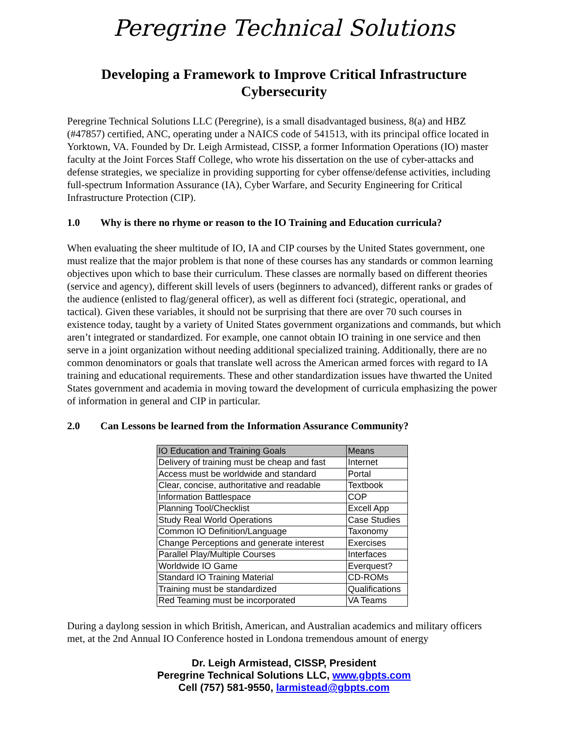Peregrine Technical Solutions
Developing a Framework to Improve Critical Infrastructure Cybersecurity
Peregrine Technical Solutions LLC (Peregrine), is a small disadvantaged business, 8(a) and HBZ (#47857) certified, ANC, operating under a NAICS code of 541513, with its principal office located in Yorktown, VA. Founded by Dr. Leigh Armistead, CISSP, a former Information Operations (IO) master faculty at the Joint Forces Staff College, who wrote his dissertation on the use of cyber-attacks and defense strategies, we specialize in providing supporting for cyber offense/defense activities, including full-spectrum Information Assurance (IA), Cyber Warfare, and Security Engineering for Critical Infrastructure Protection (CIP).
1.0 Why is there no rhyme or reason to the IO Training and Education curricula?
When evaluating the sheer multitude of IO, IA and CIP courses by the United States government, one must realize that the major problem is that none of these courses has any standards or common learning objectives upon which to base their curriculum. These classes are normally based on different theories (service and agency), different skill levels of users (beginners to advanced), different ranks or grades of the audience (enlisted to flag/general officer), as well as different foci (strategic, operational, and tactical). Given these variables, it should not be surprising that there are over 70 such courses in existence today, taught by a variety of United States government organizations and commands, but which aren’t integrated or standardized. For example, one cannot obtain IO training in one service and then serve in a joint organization without needing additional specialized training. Additionally, there are no common denominators or goals that translate well across the American armed forces with regard to IA training and educational requirements. These and other standardization issues have thwarted the United States government and academia in moving toward the development of curricula emphasizing the power of information in general and CIP in particular.
2.0 Can Lessons be learned from the Information Assurance Community?
| IO Education and Training Goals | Means |
| --- | --- |
| Delivery of training must be cheap and fast | Internet |
| Access must be worldwide and standard | Portal |
| Clear, concise, authoritative and readable | Textbook |
| Information Battlespace | COP |
| Planning Tool/Checklist | Excell App |
| Study Real World Operations | Case Studies |
| Common IO Definition/Language | Taxonomy |
| Change Perceptions and generate interest | Exercises |
| Parallel Play/Multiple Courses | Interfaces |
| Worldwide IO Game | Everquest? |
| Standard IO Training Material | CD-ROMs |
| Training must be standardized | Qualifications |
| Red Teaming must be incorporated | VA Teams |
During a daylong session in which British, American, and Australian academics and military officers met, at the 2nd Annual IO Conference hosted in Londona tremendous amount of energy
Dr. Leigh Armistead, CISSP, President
Peregrine Technical Solutions LLC, www.gbpts.com
Cell (757) 581-9550, larmistead@gbpts.com